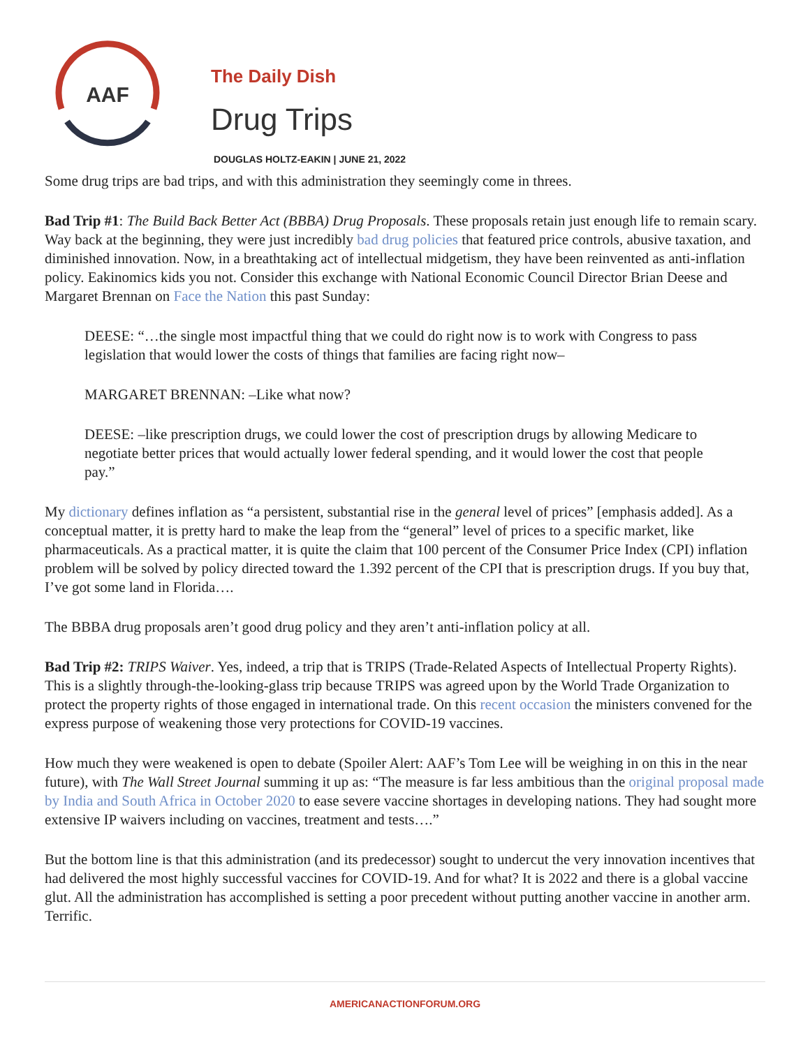AAF
The Daily Dish
Drug Trips
DOUGLAS HOLTZ-EAKIN | JUNE 21, 2022
Some drug trips are bad trips, and with this administration they seemingly come in threes.
Bad Trip #1: The Build Back Better Act (BBBA) Drug Proposals. These proposals retain just enough life to remain scary. Way back at the beginning, they were just incredibly bad drug policies that featured price controls, abusive taxation, and diminished innovation. Now, in a breathtaking act of intellectual midgetism, they have been reinvented as anti-inflation policy. Eakinomics kids you not. Consider this exchange with National Economic Council Director Brian Deese and Margaret Brennan on Face the Nation this past Sunday:
DEESE: “…the single most impactful thing that we could do right now is to work with Congress to pass legislation that would lower the costs of things that families are facing right now–
MARGARET BRENNAN: –Like what now?
DEESE: –like prescription drugs, we could lower the cost of prescription drugs by allowing Medicare to negotiate better prices that would actually lower federal spending, and it would lower the cost that people pay.”
My dictionary defines inflation as “a persistent, substantial rise in the general level of prices” [emphasis added]. As a conceptual matter, it is pretty hard to make the leap from the “general” level of prices to a specific market, like pharmaceuticals. As a practical matter, it is quite the claim that 100 percent of the Consumer Price Index (CPI) inflation problem will be solved by policy directed toward the 1.392 percent of the CPI that is prescription drugs. If you buy that, I’ve got some land in Florida….
The BBBA drug proposals aren’t good drug policy and they aren’t anti-inflation policy at all.
Bad Trip #2: TRIPS Waiver. Yes, indeed, a trip that is TRIPS (Trade-Related Aspects of Intellectual Property Rights). This is a slightly through-the-looking-glass trip because TRIPS was agreed upon by the World Trade Organization to protect the property rights of those engaged in international trade. On this recent occasion the ministers convened for the express purpose of weakening those very protections for COVID-19 vaccines.
How much they were weakened is open to debate (Spoiler Alert: AAF’s Tom Lee will be weighing in on this in the near future), with The Wall Street Journal summing it up as: “The measure is far less ambitious than the original proposal made by India and South Africa in October 2020 to ease severe vaccine shortages in developing nations. They had sought more extensive IP waivers including on vaccines, treatment and tests….”
But the bottom line is that this administration (and its predecessor) sought to undercut the very innovation incentives that had delivered the most highly successful vaccines for COVID-19. And for what? It is 2022 and there is a global vaccine glut. All the administration has accomplished is setting a poor precedent without putting another vaccine in another arm. Terrific.
AMERICANACTIONFORUM.ORG